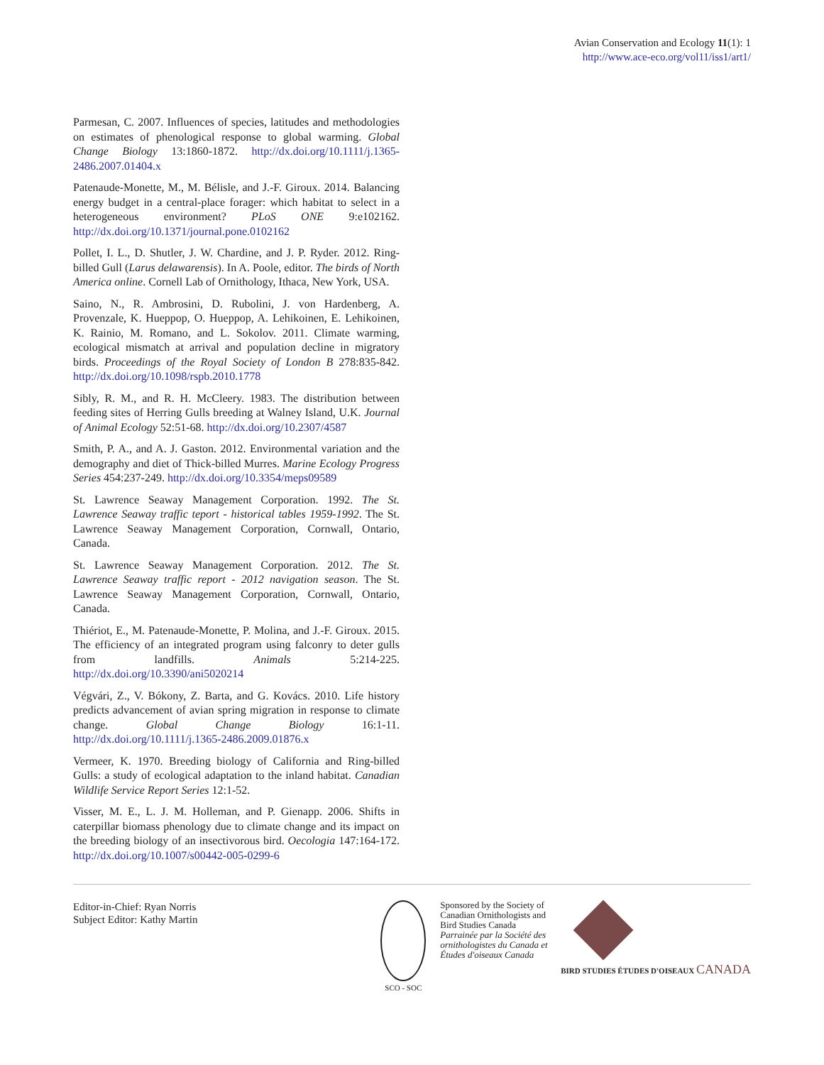Avian Conservation and Ecology 11(1): 1
http://www.ace-eco.org/vol11/iss1/art1/
Parmesan, C. 2007. Influences of species, latitudes and methodologies on estimates of phenological response to global warming. Global Change Biology 13:1860-1872. http://dx.doi.org/10.1111/j.1365-2486.2007.01404.x
Patenaude-Monette, M., M. Bélisle, and J.-F. Giroux. 2014. Balancing energy budget in a central-place forager: which habitat to select in a heterogeneous environment? PLoS ONE 9:e102162. http://dx.doi.org/10.1371/journal.pone.0102162
Pollet, I. L., D. Shutler, J. W. Chardine, and J. P. Ryder. 2012. Ring-billed Gull (Larus delawarensis). In A. Poole, editor. The birds of North America online. Cornell Lab of Ornithology, Ithaca, New York, USA.
Saino, N., R. Ambrosini, D. Rubolini, J. von Hardenberg, A. Provenzale, K. Hueppop, O. Hueppop, A. Lehikoinen, E. Lehikoinen, K. Rainio, M. Romano, and L. Sokolov. 2011. Climate warming, ecological mismatch at arrival and population decline in migratory birds. Proceedings of the Royal Society of London B 278:835-842. http://dx.doi.org/10.1098/rspb.2010.1778
Sibly, R. M., and R. H. McCleery. 1983. The distribution between feeding sites of Herring Gulls breeding at Walney Island, U.K. Journal of Animal Ecology 52:51-68. http://dx.doi.org/10.2307/4587
Smith, P. A., and A. J. Gaston. 2012. Environmental variation and the demography and diet of Thick-billed Murres. Marine Ecology Progress Series 454:237-249. http://dx.doi.org/10.3354/meps09589
St. Lawrence Seaway Management Corporation. 1992. The St. Lawrence Seaway traffic teport - historical tables 1959-1992. The St. Lawrence Seaway Management Corporation, Cornwall, Ontario, Canada.
St. Lawrence Seaway Management Corporation. 2012. The St. Lawrence Seaway traffic report - 2012 navigation season. The St. Lawrence Seaway Management Corporation, Cornwall, Ontario, Canada.
Thiériot, E., M. Patenaude-Monette, P. Molina, and J.-F. Giroux. 2015. The efficiency of an integrated program using falconry to deter gulls from landfills. Animals 5:214-225. http://dx.doi.org/10.3390/ani5020214
Végvári, Z., V. Bókony, Z. Barta, and G. Kovács. 2010. Life history predicts advancement of avian spring migration in response to climate change. Global Change Biology 16:1-11. http://dx.doi.org/10.1111/j.1365-2486.2009.01876.x
Vermeer, K. 1970. Breeding biology of California and Ring-billed Gulls: a study of ecological adaptation to the inland habitat. Canadian Wildlife Service Report Series 12:1-52.
Visser, M. E., L. J. M. Holleman, and P. Gienapp. 2006. Shifts in caterpillar biomass phenology due to climate change and its impact on the breeding biology of an insectivorous bird. Oecologia 147:164-172. http://dx.doi.org/10.1007/s00442-005-0299-6
Editor-in-Chief: Ryan Norris
Subject Editor: Kathy Martin
SCO - SOC
Sponsored by the Society of Canadian Ornithologists and Bird Studies Canada
Parrainée par la Société des ornithologistes du Canada et Études d'oiseaux Canada
BIRD STUDIES ÉTUDES D'OISEAUX CANADA